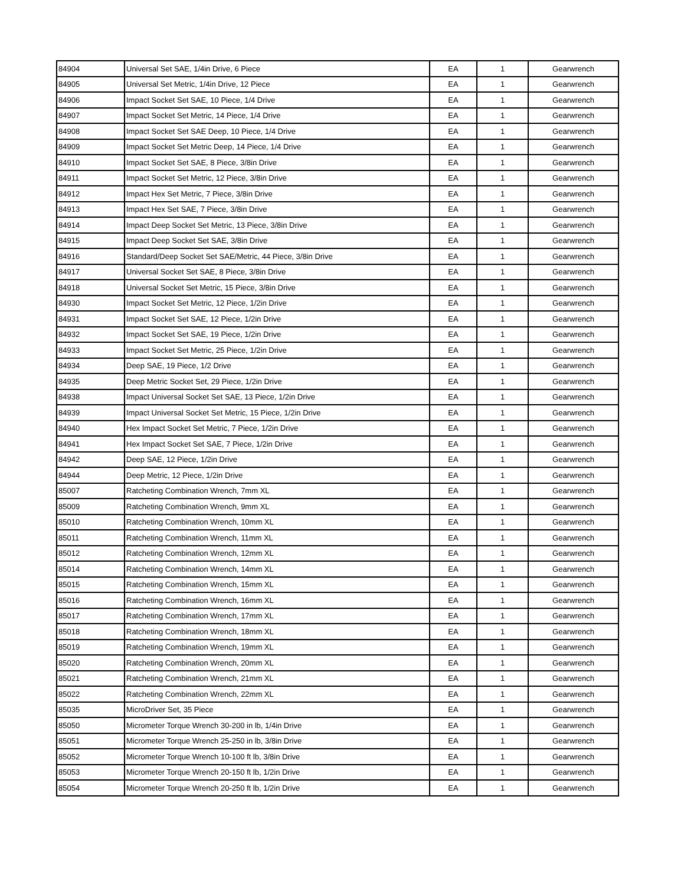| 84904 | Universal Set SAE, 1/4in Drive, 6 Piece | EA | 1 | Gearwrench |
| 84905 | Universal Set Metric, 1/4in Drive, 12 Piece | EA | 1 | Gearwrench |
| 84906 | Impact Socket Set SAE, 10 Piece, 1/4 Drive | EA | 1 | Gearwrench |
| 84907 | Impact Socket Set Metric, 14 Piece, 1/4 Drive | EA | 1 | Gearwrench |
| 84908 | Impact Socket Set SAE Deep, 10 Piece, 1/4 Drive | EA | 1 | Gearwrench |
| 84909 | Impact Socket Set Metric Deep, 14 Piece, 1/4 Drive | EA | 1 | Gearwrench |
| 84910 | Impact Socket Set SAE, 8 Piece, 3/8in Drive | EA | 1 | Gearwrench |
| 84911 | Impact Socket Set Metric, 12 Piece, 3/8in Drive | EA | 1 | Gearwrench |
| 84912 | Impact Hex Set Metric, 7 Piece, 3/8in Drive | EA | 1 | Gearwrench |
| 84913 | Impact Hex Set SAE, 7 Piece, 3/8in Drive | EA | 1 | Gearwrench |
| 84914 | Impact Deep Socket Set Metric, 13 Piece, 3/8in Drive | EA | 1 | Gearwrench |
| 84915 | Impact Deep Socket Set SAE, 3/8in Drive | EA | 1 | Gearwrench |
| 84916 | Standard/Deep Socket Set SAE/Metric, 44 Piece, 3/8in Drive | EA | 1 | Gearwrench |
| 84917 | Universal Socket Set SAE, 8 Piece, 3/8in Drive | EA | 1 | Gearwrench |
| 84918 | Universal Socket Set Metric, 15 Piece, 3/8in Drive | EA | 1 | Gearwrench |
| 84930 | Impact Socket Set Metric, 12 Piece, 1/2in Drive | EA | 1 | Gearwrench |
| 84931 | Impact Socket Set SAE, 12 Piece, 1/2in Drive | EA | 1 | Gearwrench |
| 84932 | Impact Socket Set SAE, 19 Piece, 1/2in Drive | EA | 1 | Gearwrench |
| 84933 | Impact Socket Set Metric, 25 Piece, 1/2in Drive | EA | 1 | Gearwrench |
| 84934 | Deep SAE, 19 Piece, 1/2 Drive | EA | 1 | Gearwrench |
| 84935 | Deep Metric Socket Set, 29 Piece, 1/2in Drive | EA | 1 | Gearwrench |
| 84938 | Impact Universal Socket Set SAE, 13 Piece, 1/2in Drive | EA | 1 | Gearwrench |
| 84939 | Impact Universal Socket Set Metric, 15 Piece, 1/2in Drive | EA | 1 | Gearwrench |
| 84940 | Hex Impact Socket Set Metric, 7 Piece, 1/2in Drive | EA | 1 | Gearwrench |
| 84941 | Hex Impact Socket Set SAE, 7 Piece, 1/2in Drive | EA | 1 | Gearwrench |
| 84942 | Deep SAE, 12 Piece, 1/2in Drive | EA | 1 | Gearwrench |
| 84944 | Deep Metric, 12 Piece, 1/2in Drive | EA | 1 | Gearwrench |
| 85007 | Ratcheting Combination Wrench, 7mm XL | EA | 1 | Gearwrench |
| 85009 | Ratcheting Combination Wrench, 9mm XL | EA | 1 | Gearwrench |
| 85010 | Ratcheting Combination Wrench, 10mm XL | EA | 1 | Gearwrench |
| 85011 | Ratcheting Combination Wrench, 11mm XL | EA | 1 | Gearwrench |
| 85012 | Ratcheting Combination Wrench, 12mm XL | EA | 1 | Gearwrench |
| 85014 | Ratcheting Combination Wrench, 14mm XL | EA | 1 | Gearwrench |
| 85015 | Ratcheting Combination Wrench, 15mm XL | EA | 1 | Gearwrench |
| 85016 | Ratcheting Combination Wrench, 16mm XL | EA | 1 | Gearwrench |
| 85017 | Ratcheting Combination Wrench, 17mm XL | EA | 1 | Gearwrench |
| 85018 | Ratcheting Combination Wrench, 18mm XL | EA | 1 | Gearwrench |
| 85019 | Ratcheting Combination Wrench, 19mm XL | EA | 1 | Gearwrench |
| 85020 | Ratcheting Combination Wrench, 20mm XL | EA | 1 | Gearwrench |
| 85021 | Ratcheting Combination Wrench, 21mm XL | EA | 1 | Gearwrench |
| 85022 | Ratcheting Combination Wrench, 22mm XL | EA | 1 | Gearwrench |
| 85035 | MicroDriver Set, 35 Piece | EA | 1 | Gearwrench |
| 85050 | Micrometer Torque Wrench 30-200 in lb, 1/4in Drive | EA | 1 | Gearwrench |
| 85051 | Micrometer Torque Wrench 25-250 in lb, 3/8in Drive | EA | 1 | Gearwrench |
| 85052 | Micrometer Torque Wrench 10-100 ft lb, 3/8in Drive | EA | 1 | Gearwrench |
| 85053 | Micrometer Torque Wrench 20-150 ft lb, 1/2in Drive | EA | 1 | Gearwrench |
| 85054 | Micrometer Torque Wrench 20-250 ft lb, 1/2in Drive | EA | 1 | Gearwrench |